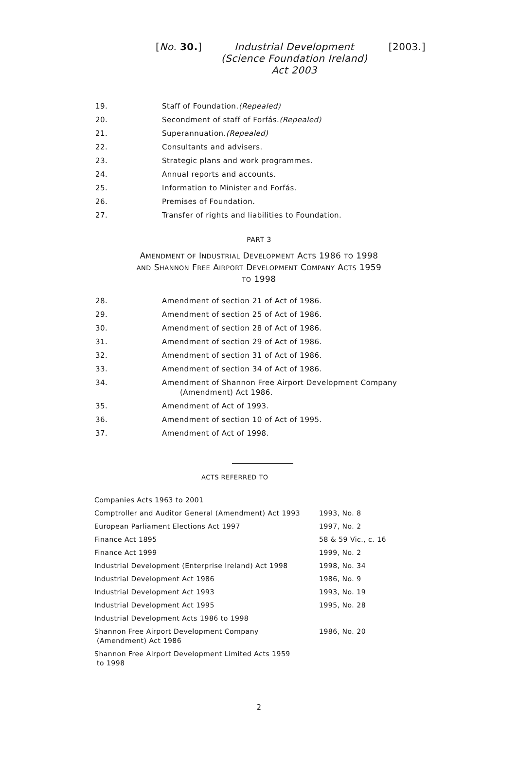[No. 30.] Industrial Development (Science Foundation Ireland) Act 2003
[2003.]
| 19. | Staff of Foundation. (Repealed) |
| 20. | Secondment of staff of Forfás. (Repealed) |
| 21. | Superannuation. (Repealed) |
| 22. | Consultants and advisers. |
| 23. | Strategic plans and work programmes. |
| 24. | Annual reports and accounts. |
| 25. | Information to Minister and Forfás. |
| 26. | Premises of Foundation. |
| 27. | Transfer of rights and liabilities to Foundation. |
PART 3
AMENDMENT OF INDUSTRIAL DEVELOPMENT ACTS 1986 TO 1998
AND SHANNON FREE AIRPORT DEVELOPMENT COMPANY ACTS 1959
TO 1998
| 28. | Amendment of section 21 of Act of 1986. |
| 29. | Amendment of section 25 of Act of 1986. |
| 30. | Amendment of section 28 of Act of 1986. |
| 31. | Amendment of section 29 of Act of 1986. |
| 32. | Amendment of section 31 of Act of 1986. |
| 33. | Amendment of section 34 of Act of 1986. |
| 34. | Amendment of Shannon Free Airport Development Company (Amendment) Act 1986. |
| 35. | Amendment of Act of 1993. |
| 36. | Amendment of section 10 of Act of 1995. |
| 37. | Amendment of Act of 1998. |
ACTS REFERRED TO
| Companies Acts 1963 to 2001 | |
| Comptroller and Auditor General (Amendment) Act 1993 | 1993, No. 8 |
| European Parliament Elections Act 1997 | 1997, No. 2 |
| Finance Act 1895 | 58 & 59 Vic., c. 16 |
| Finance Act 1999 | 1999, No. 2 |
| Industrial Development (Enterprise Ireland) Act 1998 | 1998, No. 34 |
| Industrial Development Act 1986 | 1986, No. 9 |
| Industrial Development Act 1993 | 1993, No. 19 |
| Industrial Development Act 1995 | 1995, No. 28 |
| Industrial Development Acts 1986 to 1998 | |
| Shannon Free Airport Development Company (Amendment) Act 1986 | 1986, No. 20 |
| Shannon Free Airport Development Limited Acts 1959 to 1998 | |
2